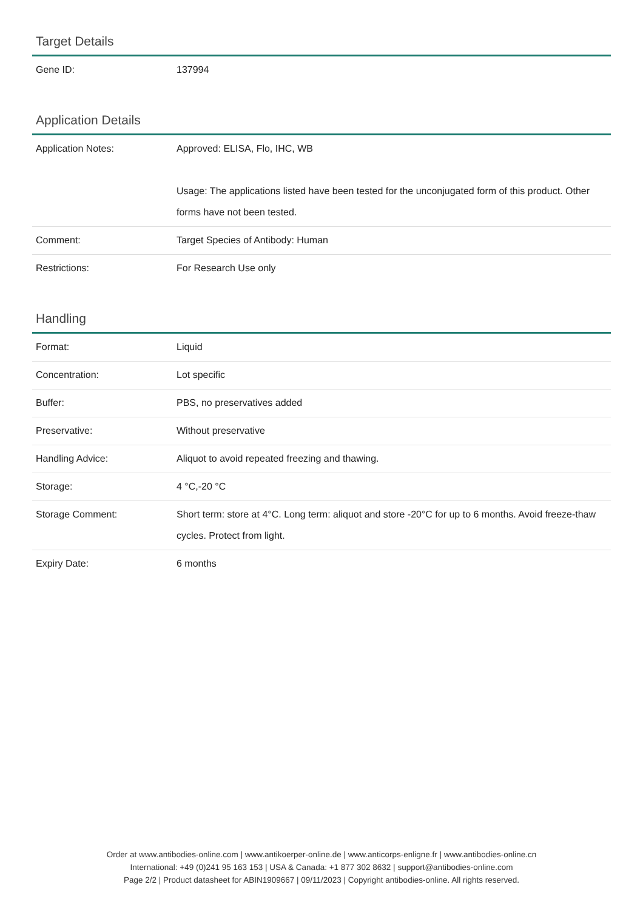Target Details
| Gene ID: | 137994 |
Application Details
| Application Notes: | Approved: ELISA, Flo, IHC, WB Usage: The applications listed have been tested for the unconjugated form of this product. Other forms have not been tested. |
| Comment: | Target Species of Antibody: Human |
| Restrictions: | For Research Use only |
Handling
| Format: | Liquid |
| Concentration: | Lot specific |
| Buffer: | PBS, no preservatives added |
| Preservative: | Without preservative |
| Handling Advice: | Aliquot to avoid repeated freezing and thawing. |
| Storage: | 4 °C,-20 °C |
| Storage Comment: | Short term: store at 4°C. Long term: aliquot and store -20°C for up to 6 months. Avoid freeze-thaw cycles. Protect from light. |
| Expiry Date: | 6 months |
Order at www.antibodies-online.com | www.antikoerper-online.de | www.anticorps-enligne.fr | www.antibodies-online.cn
International: +49 (0)241 95 163 153 | USA & Canada: +1 877 302 8632 | support@antibodies-online.com
Page 2/2 | Product datasheet for ABIN1909667 | 09/11/2023 | Copyright antibodies-online. All rights reserved.